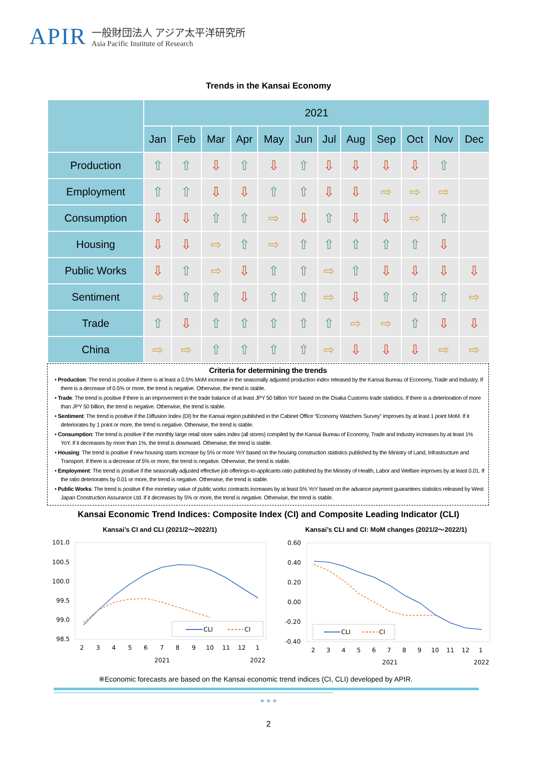APIR
一般財団法人 アジア太平洋研究所
Asia Pacific Institute of Research
Trends in the Kansai Economy
| | 2021 | | | | | | | | | | | |
| --- | --- | --- | --- | --- | --- | --- | --- | --- | --- | --- | --- | --- |
| | Jan | Feb | Mar | Apr | May | Jun | Jul | Aug | Sep | Oct | Nov | Dec |
| Production | ⇧ | ⇧ | ⇩ | ⇧ | ⇩ | ⇧ | ⇩ | ⇩ | ⇩ | ⇩ | ⇧ | |
| Employment | ⇧ | ⇧ | ⇩ | ⇩ | ⇧ | ⇧ | ⇩ | ⇩ | ⇨ | ⇨ | ⇨ | |
| Consumption | ⇩ | ⇩ | ⇧ | ⇧ | ⇨ | ⇩ | ⇧ | ⇩ | ⇩ | ⇨ | ⇧ | |
| Housing | ⇩ | ⇩ | ⇨ | ⇧ | ⇨ | ⇧ | ⇧ | ⇧ | ⇧ | ⇧ | ⇩ | |
| Public Works | ⇩ | ⇧ | ⇨ | ⇩ | ⇧ | ⇧ | ⇨ | ⇧ | ⇩ | ⇩ | ⇩ | ⇩ |
| Sentiment | ⇨ | ⇧ | ⇧ | ⇩ | ⇧ | ⇧ | ⇨ | ⇩ | ⇧ | ⇧ | ⇧ | ⇨ |
| Trade | ⇧ | ⇩ | ⇧ | ⇧ | ⇧ | ⇧ | ⇧ | ⇨ | ⇨ | ⇧ | ⇩ | ⇩ |
| China | ⇨ | ⇨ | ⇧ | ⇧ | ⇧ | ⇧ | ⇨ | ⇩ | ⇩ | ⇩ | ⇨ | ⇨ |
Criteria for determining the trends
• Production: The trend is positive if there is at least a 0.5% MoM increase in the seasonally adjusted production index released by the Kansai Bureau of Economy, Trade and Industry. If there is a decrease of 0.5% or more, the trend is negative. Otherwise, the trend is stable.
• Trade: The trend is positive if there is an improvement in the trade balance of at least JPY 50 billion YoY based on the Osaka Customs trade statistics. If there is a deterioration of more than JPY 50 billion, the trend is negative. Otherwise, the trend is stable.
• Sentiment: The trend is positive if the Diffusion Index (DI) for the Kansai region published in the Cabinet Office “Economy Watchers Survey” improves by at least 1 point MoM. If it deteriorates by 1 point or more, the trend is negative. Otherwise, the trend is stable.
• Consumption: The trend is positive if the monthly large retail store sales index (all stores) compiled by the Kansai Bureau of Economy, Trade and Industry increases by at least 1% YoY. If it decreases by more than 1%, the trend is downward. Otherwise, the trend is stable.
• Housing: The trend is positive if new housing starts increase by 5% or more YoY based on the housing construction statistics published by the Ministry of Land, Infrastructure and Transport. If there is a decrease of 5% or more, the trend is negative. Otherwise, the trend is stable.
• Employment: The trend is positive if the seasonally adjusted effective job offerings-to-applicants ratio published by the Ministry of Health, Labor and Welfare improves by at least 0.01. If the ratio deteriorates by 0.01 or more, the trend is negative. Otherwise, the trend is stable.
• Public Works: The trend is positive if the monetary value of public works contracts increases by at least 5% YoY based on the advance payment guarantees statistics released by West Japan Construction Assurance Ltd. If it decreases by 5% or more, the trend is negative. Otherwise, the trend is stable.
Kansai Economic Trend Indices: Composite Index (CI) and Composite Leading Indicator (CLI)
Kansai’s CI and CLI (2021/2〜2022/1)
Kansai’s CLI and CI: MoM changes (2021/2〜2022/1)
101.0
100.5
100.0
99.5
99.0
98.5
CLI
CI
2
3
4
5
6
7
8
9
10
11
12
1
2021
2022
0.60
0.40
0.20
0.00
-0.20
-0.40
CLI
CI
2
3
4
5
6
7
8
9
10
11
12
1
2021
2022
※Economic forecasts are based on the Kansai economic trend indices (CI, CLI) developed by APIR.
● ● ●
2